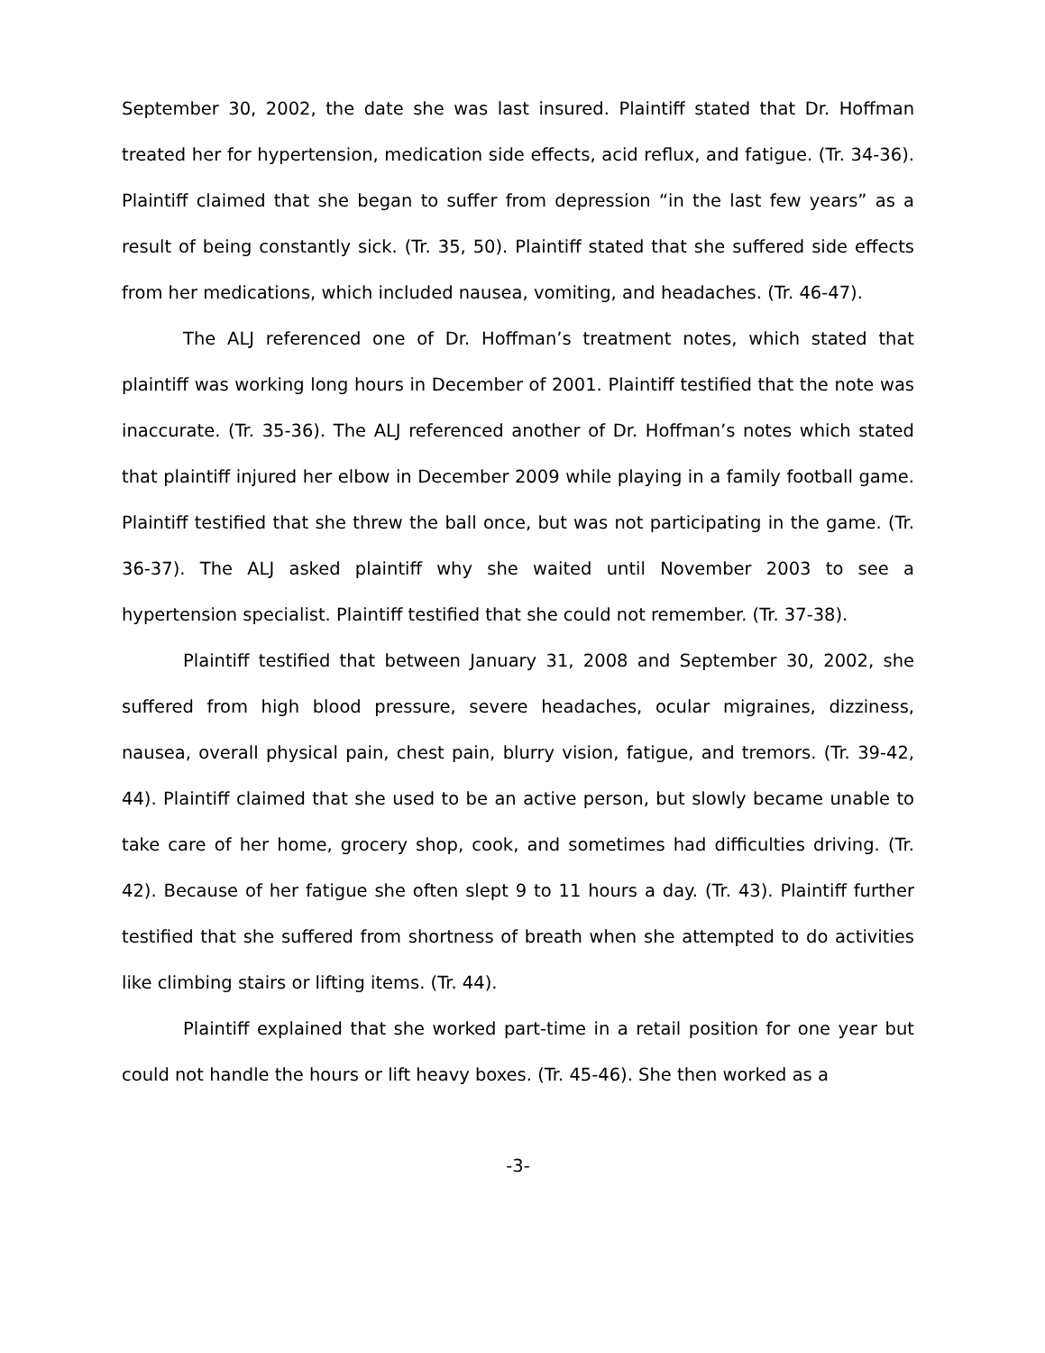September 30, 2002, the date she was last insured. Plaintiff stated that Dr. Hoffman treated her for hypertension, medication side effects, acid reflux, and fatigue. (Tr. 34-36). Plaintiff claimed that she began to suffer from depression “in the last few years” as a result of being constantly sick. (Tr. 35, 50). Plaintiff stated that she suffered side effects from her medications, which included nausea, vomiting, and headaches. (Tr. 46-47).
The ALJ referenced one of Dr. Hoffman’s treatment notes, which stated that plaintiff was working long hours in December of 2001. Plaintiff testified that the note was inaccurate. (Tr. 35-36). The ALJ referenced another of Dr. Hoffman’s notes which stated that plaintiff injured her elbow in December 2009 while playing in a family football game. Plaintiff testified that she threw the ball once, but was not participating in the game. (Tr. 36-37). The ALJ asked plaintiff why she waited until November 2003 to see a hypertension specialist. Plaintiff testified that she could not remember. (Tr. 37-38).
Plaintiff testified that between January 31, 2008 and September 30, 2002, she suffered from high blood pressure, severe headaches, ocular migraines, dizziness, nausea, overall physical pain, chest pain, blurry vision, fatigue, and tremors. (Tr. 39-42, 44). Plaintiff claimed that she used to be an active person, but slowly became unable to take care of her home, grocery shop, cook, and sometimes had difficulties driving. (Tr. 42). Because of her fatigue she often slept 9 to 11 hours a day. (Tr. 43). Plaintiff further testified that she suffered from shortness of breath when she attempted to do activities like climbing stairs or lifting items. (Tr. 44).
Plaintiff explained that she worked part-time in a retail position for one year but could not handle the hours or lift heavy boxes. (Tr. 45-46). She then worked as a
-3-